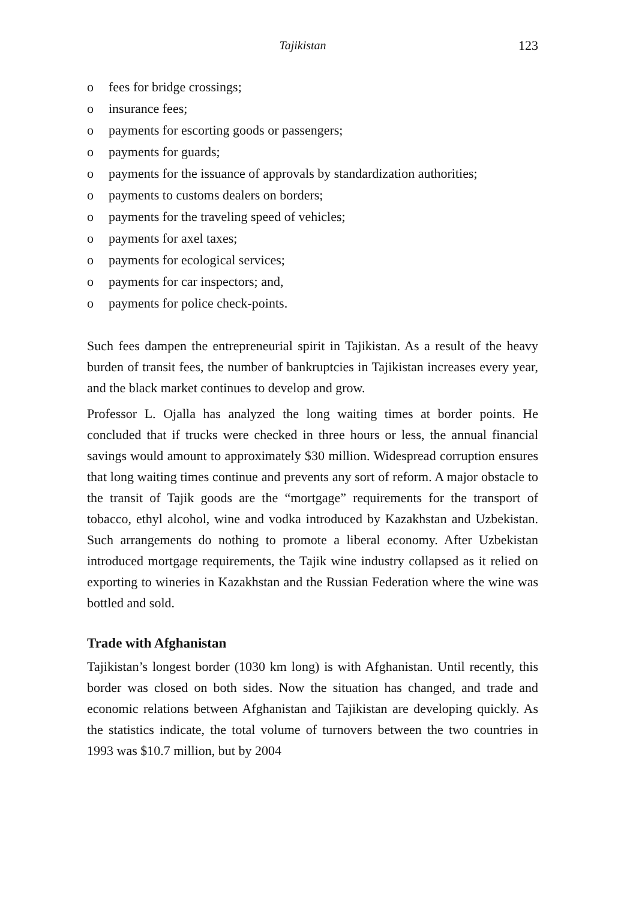Tajikistan 123
o fees for bridge crossings;
o insurance fees;
o payments for escorting goods or passengers;
o payments for guards;
o payments for the issuance of approvals by standardization authorities;
o payments to customs dealers on borders;
o payments for the traveling speed of vehicles;
o payments for axel taxes;
o payments for ecological services;
o payments for car inspectors; and,
o payments for police check-points.
Such fees dampen the entrepreneurial spirit in Tajikistan. As a result of the heavy burden of transit fees, the number of bankruptcies in Tajikistan increases every year, and the black market continues to develop and grow.
Professor L. Ojalla has analyzed the long waiting times at border points. He concluded that if trucks were checked in three hours or less, the annual financial savings would amount to approximately $30 million. Widespread corruption ensures that long waiting times continue and prevents any sort of reform. A major obstacle to the transit of Tajik goods are the “mortgage” requirements for the transport of tobacco, ethyl alcohol, wine and vodka introduced by Kazakhstan and Uzbekistan. Such arrangements do nothing to promote a liberal economy. After Uzbekistan introduced mortgage requirements, the Tajik wine industry collapsed as it relied on exporting to wineries in Kazakhstan and the Russian Federation where the wine was bottled and sold.
Trade with Afghanistan
Tajikistan’s longest border (1030 km long) is with Afghanistan. Until recently, this border was closed on both sides. Now the situation has changed, and trade and economic relations between Afghanistan and Tajikistan are developing quickly. As the statistics indicate, the total volume of turnovers between the two countries in 1993 was $10.7 million, but by 2004